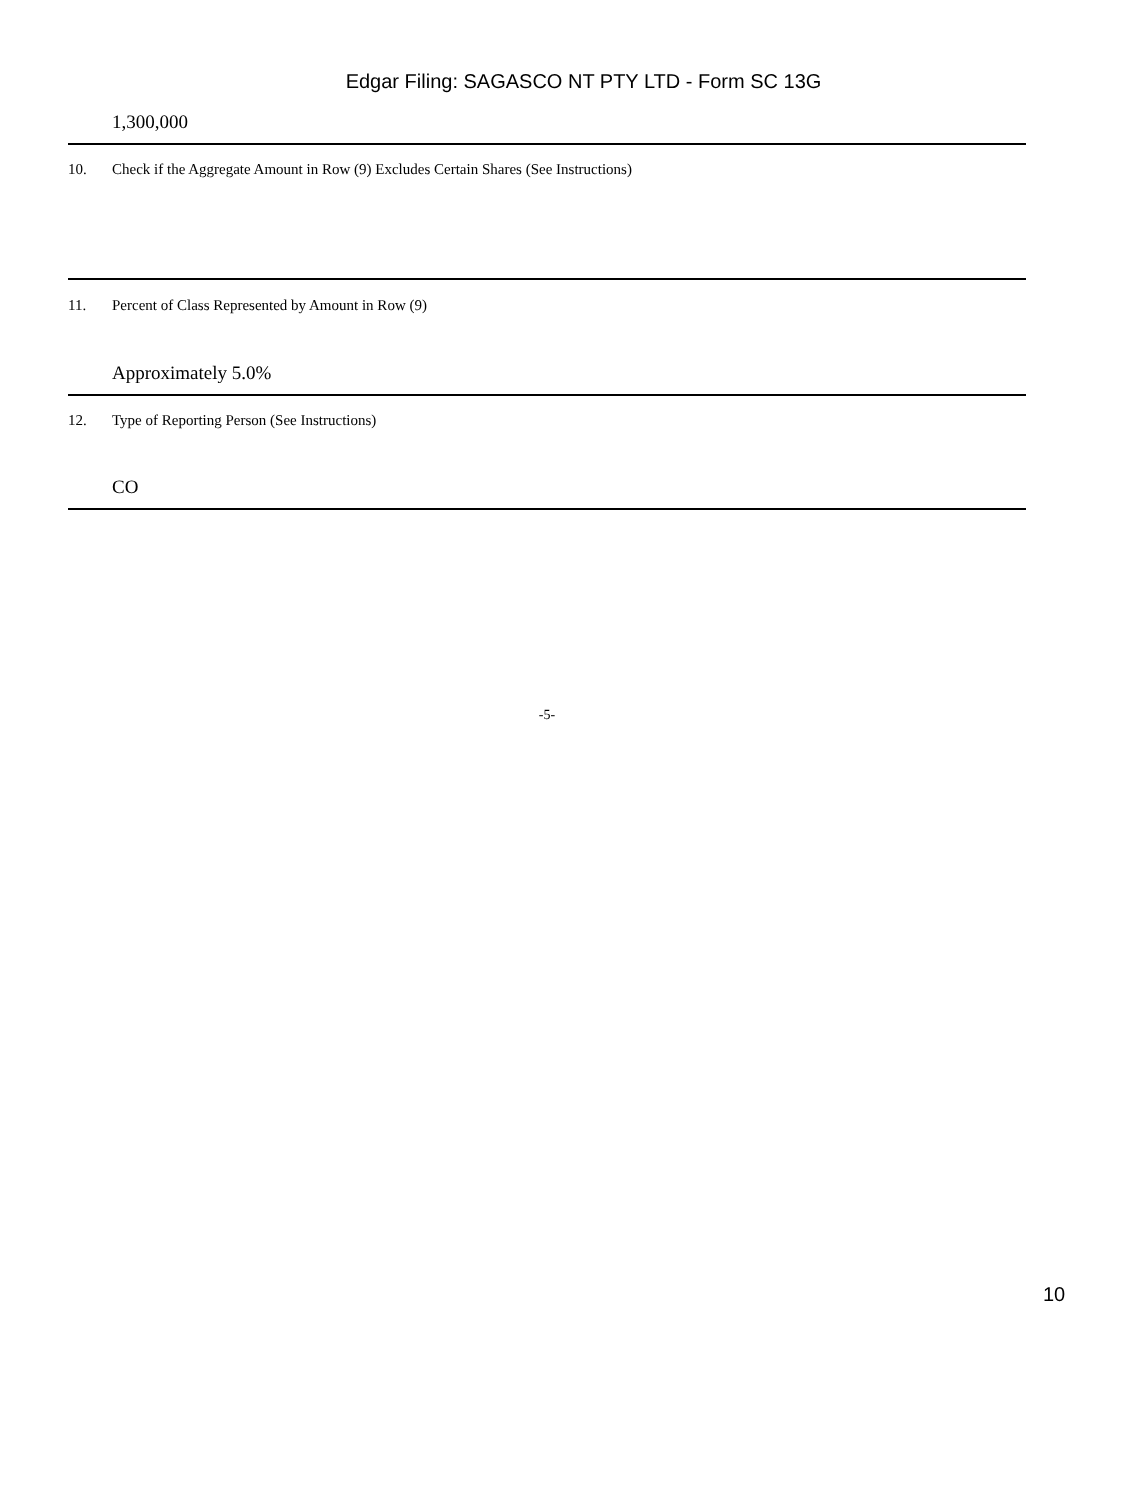Edgar Filing: SAGASCO NT PTY LTD - Form SC 13G
1,300,000
10. Check if the Aggregate Amount in Row (9) Excludes Certain Shares (See Instructions)
11. Percent of Class Represented by Amount in Row (9)
Approximately 5.0%
12. Type of Reporting Person (See Instructions)
CO
-5-
10